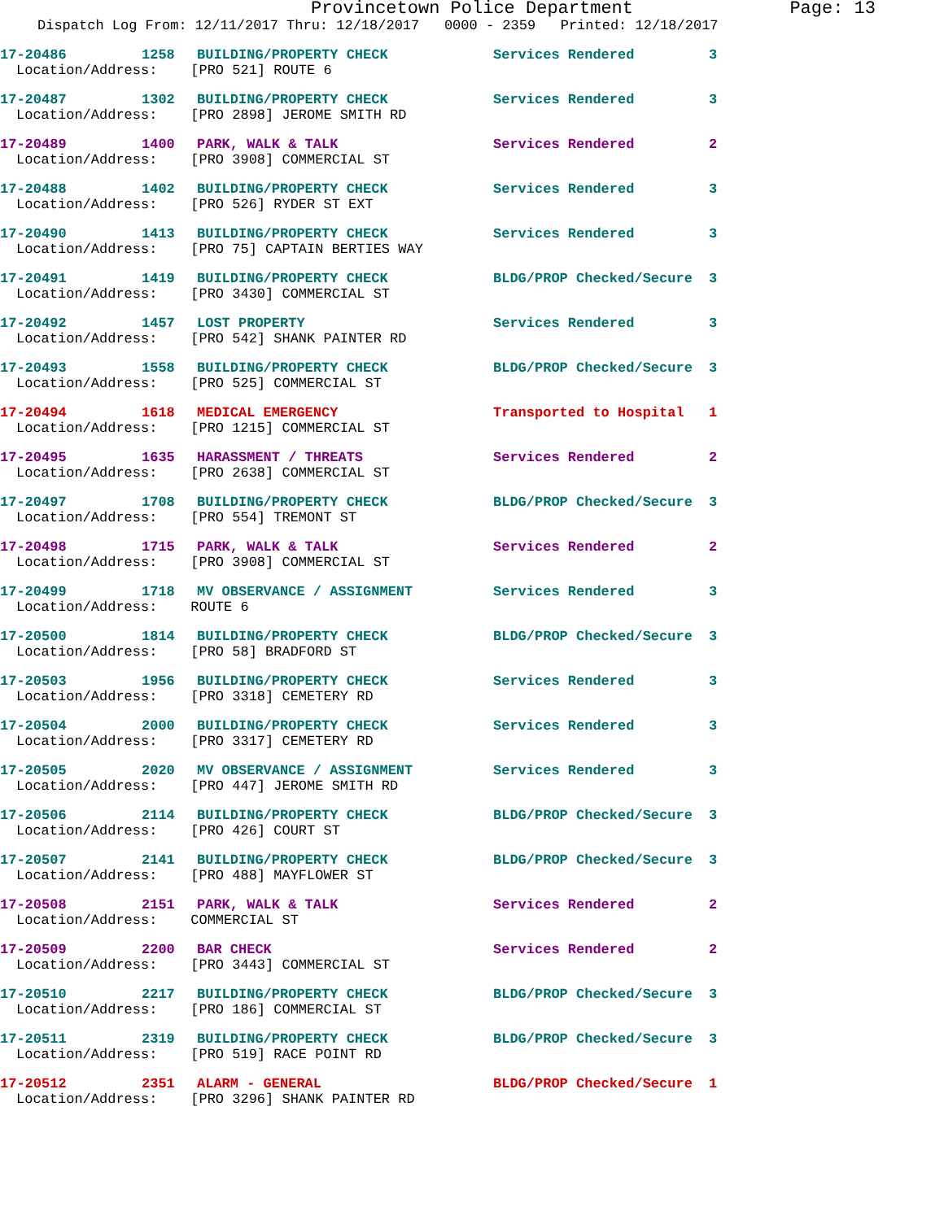Provincetown Police Department Page: 13
Dispatch Log From: 12/11/2017 Thru: 12/18/2017 0000 - 2359 Printed: 12/18/2017
17-20486 1258 BUILDING/PROPERTY CHECK Services Rendered 3
Location/Address: [PRO 521] ROUTE 6
17-20487 1302 BUILDING/PROPERTY CHECK Services Rendered 3
Location/Address: [PRO 2898] JEROME SMITH RD
17-20489 1400 PARK, WALK & TALK Services Rendered 2
Location/Address: [PRO 3908] COMMERCIAL ST
17-20488 1402 BUILDING/PROPERTY CHECK Services Rendered 3
Location/Address: [PRO 526] RYDER ST EXT
17-20490 1413 BUILDING/PROPERTY CHECK Services Rendered 3
Location/Address: [PRO 75] CAPTAIN BERTIES WAY
17-20491 1419 BUILDING/PROPERTY CHECK BLDG/PROP Checked/Secure 3
Location/Address: [PRO 3430] COMMERCIAL ST
17-20492 1457 LOST PROPERTY Services Rendered 3
Location/Address: [PRO 542] SHANK PAINTER RD
17-20493 1558 BUILDING/PROPERTY CHECK BLDG/PROP Checked/Secure 3
Location/Address: [PRO 525] COMMERCIAL ST
17-20494 1618 MEDICAL EMERGENCY Transported to Hospital 1
Location/Address: [PRO 1215] COMMERCIAL ST
17-20495 1635 HARASSMENT / THREATS Services Rendered 2
Location/Address: [PRO 2638] COMMERCIAL ST
17-20497 1708 BUILDING/PROPERTY CHECK BLDG/PROP Checked/Secure 3
Location/Address: [PRO 554] TREMONT ST
17-20498 1715 PARK, WALK & TALK Services Rendered 2
Location/Address: [PRO 3908] COMMERCIAL ST
17-20499 1718 MV OBSERVANCE / ASSIGNMENT Services Rendered 3
Location/Address: ROUTE 6
17-20500 1814 BUILDING/PROPERTY CHECK BLDG/PROP Checked/Secure 3
Location/Address: [PRO 58] BRADFORD ST
17-20503 1956 BUILDING/PROPERTY CHECK Services Rendered 3
Location/Address: [PRO 3318] CEMETERY RD
17-20504 2000 BUILDING/PROPERTY CHECK Services Rendered 3
Location/Address: [PRO 3317] CEMETERY RD
17-20505 2020 MV OBSERVANCE / ASSIGNMENT Services Rendered 3
Location/Address: [PRO 447] JEROME SMITH RD
17-20506 2114 BUILDING/PROPERTY CHECK BLDG/PROP Checked/Secure 3
Location/Address: [PRO 426] COURT ST
17-20507 2141 BUILDING/PROPERTY CHECK BLDG/PROP Checked/Secure 3
Location/Address: [PRO 488] MAYFLOWER ST
17-20508 2151 PARK, WALK & TALK Services Rendered 2
Location/Address: COMMERCIAL ST
17-20509 2200 BAR CHECK Services Rendered 2
Location/Address: [PRO 3443] COMMERCIAL ST
17-20510 2217 BUILDING/PROPERTY CHECK BLDG/PROP Checked/Secure 3
Location/Address: [PRO 186] COMMERCIAL ST
17-20511 2319 BUILDING/PROPERTY CHECK BLDG/PROP Checked/Secure 3
Location/Address: [PRO 519] RACE POINT RD
17-20512 2351 ALARM - GENERAL BLDG/PROP Checked/Secure 1
Location/Address: [PRO 3296] SHANK PAINTER RD